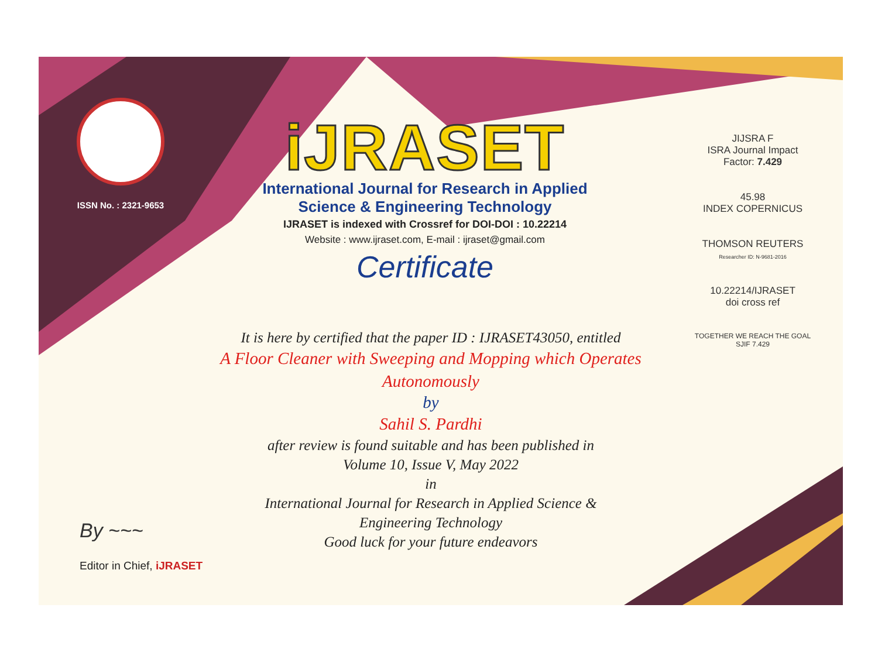ISSN No. : 2321-9653
iJRASET
International Journal for Research in Applied
Science & Engineering Technology
IJRASET is indexed with Crossref for DOI-DOI : 10.22214
Website : www.ijraset.com, E-mail : ijraset@gmail.com
Certificate
It is here by certified that the paper ID : IJRASET43050, entitled
A Floor Cleaner with Sweeping and Mopping which Operates Autonomously
by
Sahil S. Pardhi
after review is found suitable and has been published in
Volume 10, Issue V, May 2022
in
International Journal for Research in Applied Science &
Engineering Technology
Good luck for your future endeavors
JIJSRA F
ISRA Journal Impact
Factor: 7.429
45.98
INDEX COPERNICUS
THOMSON REUTERS
Researcher ID: N-9681-2016
10.22214/IJRASET
doi cross ref
TOGETHER WE REACH THE GOAL
SJIF 7.429
By ~~~
Editor in Chief, iJRASET